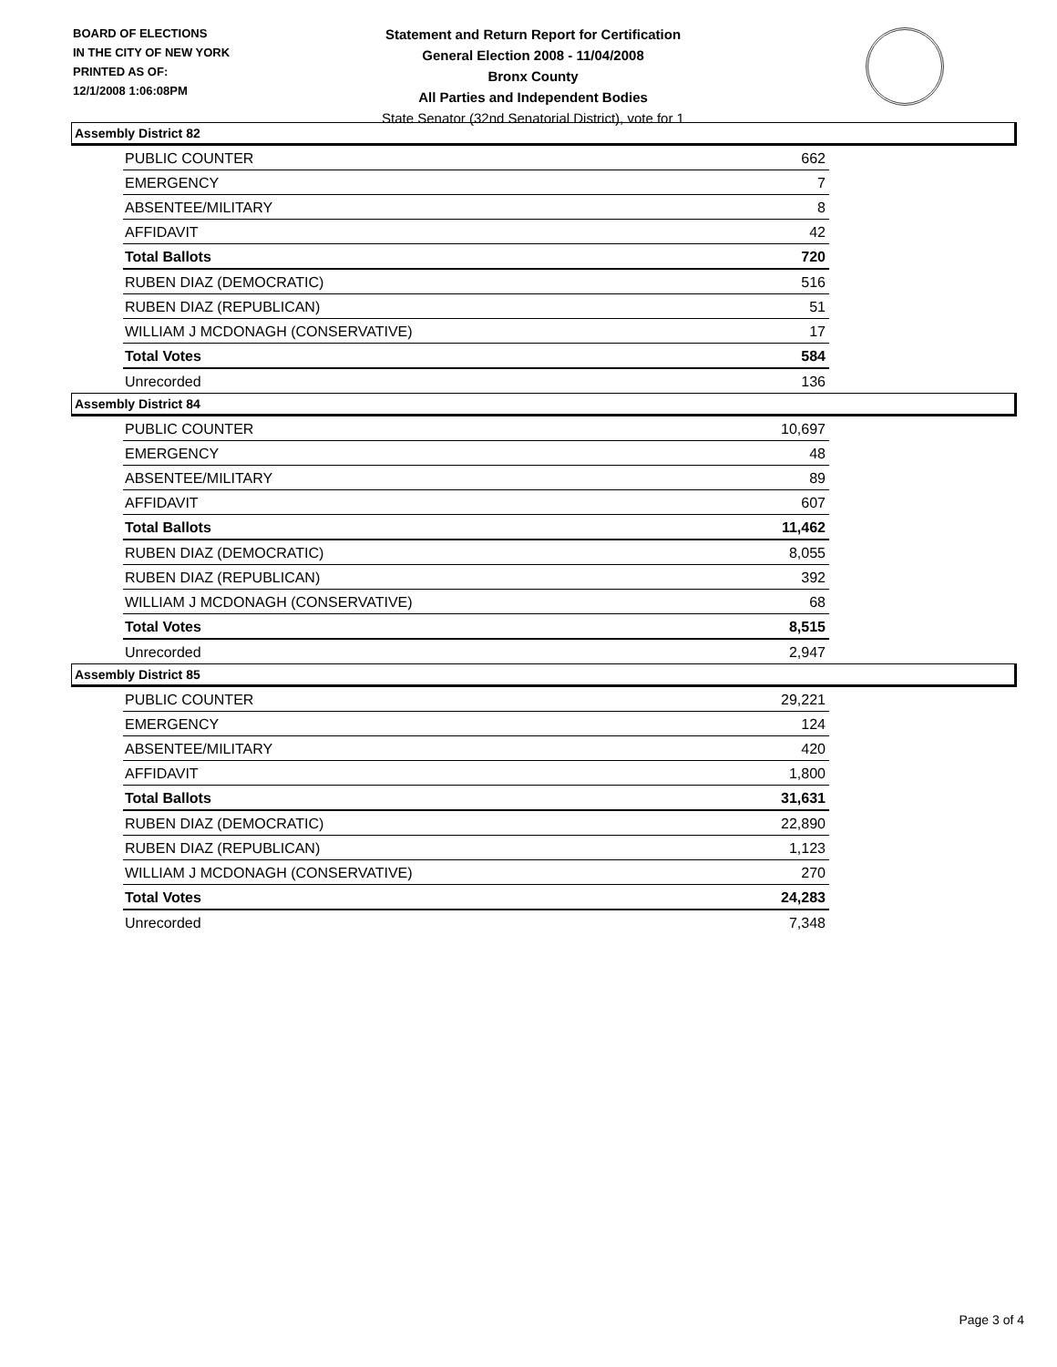BOARD OF ELECTIONS
IN THE CITY OF NEW YORK
PRINTED AS OF:
12/1/2008 1:06:08PM
Statement and Return Report for Certification
General Election 2008 - 11/04/2008
Bronx County
All Parties and Independent Bodies
State Senator (32nd Senatorial District), vote for 1
Assembly District 82
| PUBLIC COUNTER | 662 |
| EMERGENCY | 7 |
| ABSENTEE/MILITARY | 8 |
| AFFIDAVIT | 42 |
| Total Ballots | 720 |
| RUBEN DIAZ (DEMOCRATIC) | 516 |
| RUBEN DIAZ (REPUBLICAN) | 51 |
| WILLIAM J MCDONAGH (CONSERVATIVE) | 17 |
| Total Votes | 584 |
| Unrecorded | 136 |
Assembly District 84
| PUBLIC COUNTER | 10,697 |
| EMERGENCY | 48 |
| ABSENTEE/MILITARY | 89 |
| AFFIDAVIT | 607 |
| Total Ballots | 11,462 |
| RUBEN DIAZ (DEMOCRATIC) | 8,055 |
| RUBEN DIAZ (REPUBLICAN) | 392 |
| WILLIAM J MCDONAGH (CONSERVATIVE) | 68 |
| Total Votes | 8,515 |
| Unrecorded | 2,947 |
Assembly District 85
| PUBLIC COUNTER | 29,221 |
| EMERGENCY | 124 |
| ABSENTEE/MILITARY | 420 |
| AFFIDAVIT | 1,800 |
| Total Ballots | 31,631 |
| RUBEN DIAZ (DEMOCRATIC) | 22,890 |
| RUBEN DIAZ (REPUBLICAN) | 1,123 |
| WILLIAM J MCDONAGH (CONSERVATIVE) | 270 |
| Total Votes | 24,283 |
| Unrecorded | 7,348 |
Page 3 of 4